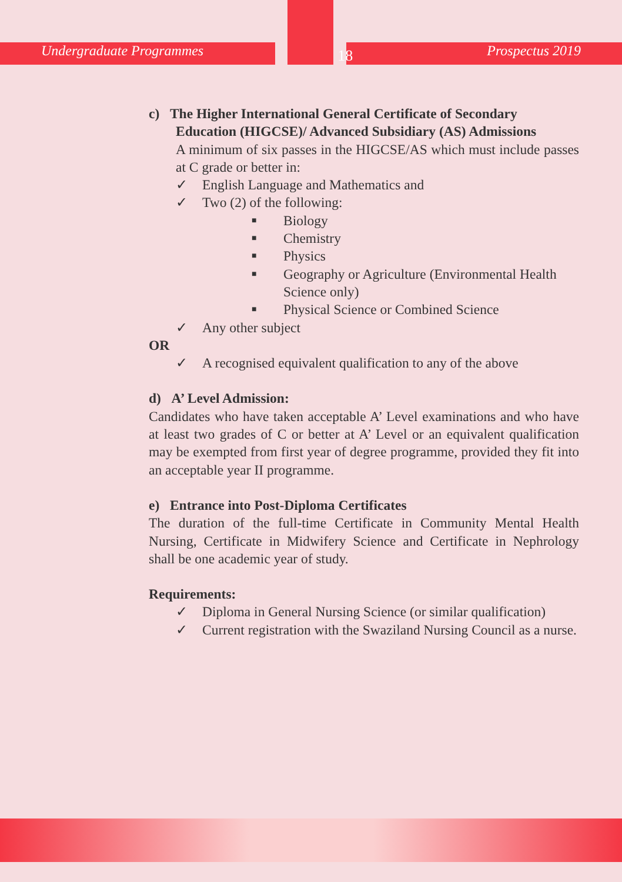Undergraduate Programmes 18 Prospectus 2019
c) The Higher International General Certificate of Secondary
Education (HIGCSE)/ Advanced Subsidiary (AS) Admissions
A minimum of six passes in the HIGCSE/AS which must include passes at C grade or better in:
✓ English Language and Mathematics and
✓ Two (2) of the following:
■ Biology
■ Chemistry
■ Physics
■ Geography or Agriculture (Environmental Health Science only)
■ Physical Science or Combined Science
✓ Any other subject
OR
✓ A recognised equivalent qualification to any of the above
d) A’ Level Admission:
Candidates who have taken acceptable A’ Level examinations and who have at least two grades of C or better at A’ Level or an equivalent qualification may be exempted from first year of degree programme, provided they fit into an acceptable year II programme.
e) Entrance into Post-Diploma Certificates
The duration of the full-time Certificate in Community Mental Health Nursing, Certificate in Midwifery Science and Certificate in Nephrology shall be one academic year of study.
Requirements:
✓ Diploma in General Nursing Science (or similar qualification)
✓ Current registration with the Swaziland Nursing Council as a nurse.